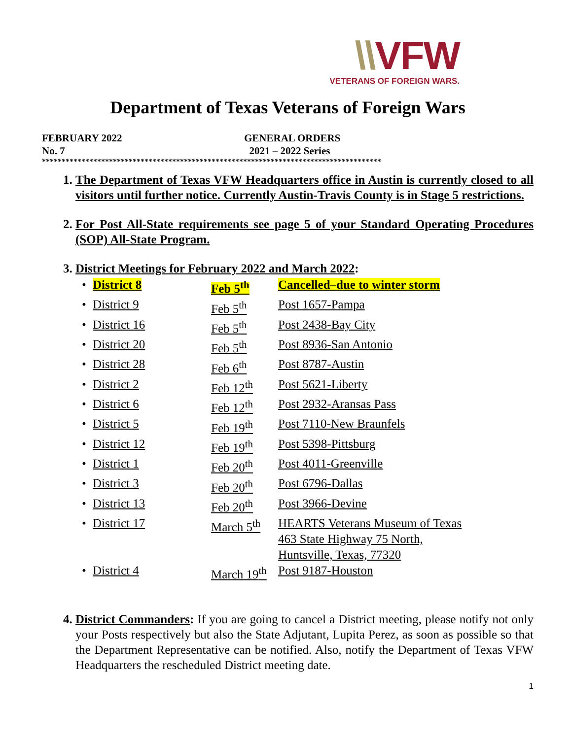\\VFW
VETERANS OF FOREIGN WARS.
Department of Texas Veterans of Foreign Wars
FEBRUARY 2022 GENERAL ORDERS
No. 7 2021 – 2022 Series
**************************************************************************************
1. The Department of Texas VFW Headquarters office in Austin is currently closed to all visitors until further notice. Currently Austin-Travis County is in Stage 5 restrictions.
2. For Post All-State requirements see page 5 of your Standard Operating Procedures (SOP) All-State Program.
3. District Meetings for February 2022 and March 2022:
| • | District 8 | Feb 5<sup>th</sup> | Cancelled–due to winter storm |
| • | District 9 | Feb 5<sup>th</sup> | Post 1657-Pampa |
| • | District 16 | Feb 5<sup>th</sup> | Post 2438-Bay City |
| • | District 20 | Feb 5<sup>th</sup> | Post 8936-San Antonio |
| • | District 28 | Feb 6<sup>th</sup> | Post 8787-Austin |
| • | District 2 | Feb 12<sup>th</sup> | Post 5621-Liberty |
| • | District 6 | Feb 12<sup>th</sup> | Post 2932-Aransas Pass |
| • | District 5 | Feb 19<sup>th</sup> | Post 7110-New Braunfels |
| • | District 12 | Feb 19<sup>th</sup> | Post 5398-Pittsburg |
| • | District 1 | Feb 20<sup>th</sup> | Post 4011-Greenville |
| • | District 3 | Feb 20<sup>th</sup> | Post 6796-Dallas |
| • | District 13 | Feb 20<sup>th</sup> | Post 3966-Devine |
| • | District 17 | March 5<sup>th</sup> | HEARTS Veterans Museum of Texas 463 State Highway 75 North, Huntsville, Texas, 77320 |
| • | District 4 | March 19<sup>th</sup> | Post 9187-Houston |
4. District Commanders: If you are going to cancel a District meeting, please notify not only your Posts respectively but also the State Adjutant, Lupita Perez, as soon as possible so that the Department Representative can be notified. Also, notify the Department of Texas VFW Headquarters the rescheduled District meeting date.
1